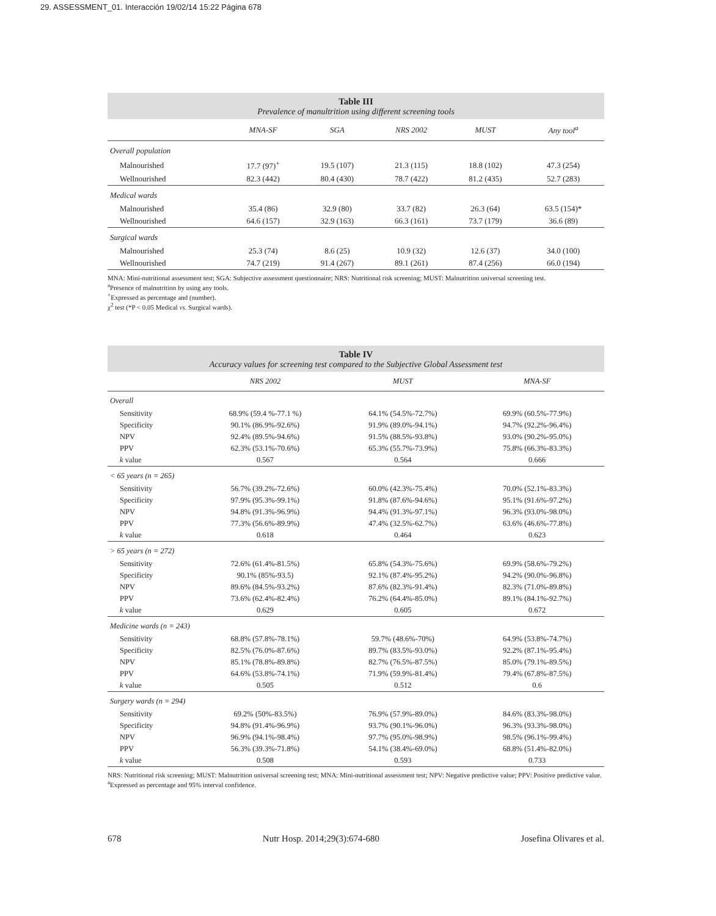29. ASSESSMENT_01. Interacción 19/02/14 15:22 Página 678
Table III
Prevalence of manultrition using different screening tools
| | MNA-SF | SGA | NRS 2002 | MUST | Any tool<sup>a</sup> |
| --- | --- | --- | --- | --- | --- |
| Overall population | | | | | |
| Malnourished | 17.7 (97)<sup>+</sup> | 19.5 (107) | 21.3 (115) | 18.8 (102) | 47.3 (254) |
| Wellnourished | 82.3 (442) | 80.4 (430) | 78.7 (422) | 81.2 (435) | 52.7 (283) |
| Medical wards | | | | | |
| Malnourished | 35.4 (86) | 32.9 (80) | 33.7 (82) | 26.3 (64) | 63.5 (154)* |
| Wellnourished | 64.6 (157) | 32.9 (163) | 66.3 (161) | 73.7 (179) | 36.6 (89) |
| Surgical wards | | | | | |
| Malnourished | 25.3 (74) | 8.6 (25) | 10.9 (32) | 12.6 (37) | 34.0 (100) |
| Wellnourished | 74.7 (219) | 91.4 (267) | 89.1 (261) | 87.4 (256) | 66.0 (194) |
MNA: Mini-nutritional assessment test; SGA: Subjective assessment questionnaire; NRS: Nutritional risk screening; MUST: Malnutrition universal screening test.
<sup>a</sup> Presence of malnutrition by using any tools.
<sup>+</sup>Expressed as percentage and (number).
χ<sup>2</sup> test (*P < 0.05 Medical vs. Surgical wards).
Table IV
Accuracy values for screening test compared to the Subjective Global Assessment test
| | NRS 2002 | MUST | MNA-SF |
| --- | --- | --- | --- |
| Overall | | | |
| Sensitivity | 68.9% (59.4 %-77.1 %) | 64.1% (54.5%-72.7%) | 69.9% (60.5%-77.9%) |
| Specificity | 90.1% (86.9%-92.6%) | 91.9% (89.0%-94.1%) | 94.7% (92.2%-96.4%) |
| NPV | 92.4% (89.5%-94.6%) | 91.5% (88.5%-93.8%) | 93.0% (90.2%-95.0%) |
| PPV | 62.3% (53.1%-70.6%) | 65.3% (55.7%-73.9%) | 75.8% (66.3%-83.3%) |
| k value | 0.567 | 0.564 | 0.666 |
| < 65 years (n = 265) | | | |
| Sensitivity | 56.7% (39.2%-72.6%) | 60.0% (42.3%-75.4%) | 70.0% (52.1%-83.3%) |
| Specificity | 97.9% (95.3%-99.1%) | 91.8% (87.6%-94.6%) | 95.1% (91.6%-97.2%) |
| NPV | 94.8% (91.3%-96.9%) | 94.4% (91.3%-97.1%) | 96.3% (93.0%-98.0%) |
| PPV | 77.3% (56.6%-89.9%) | 47.4% (32.5%-62.7%) | 63.6% (46.6%-77.8%) |
| k value | 0.618 | 0.464 | 0.623 |
| > 65 years (n = 272) | | | |
| Sensitivity | 72.6% (61.4%-81.5%) | 65.8% (54.3%-75.6%) | 69.9% (58.6%-79.2%) |
| Specificity | 90.1% (85%-93.5) | 92.1% (87.4%-95.2%) | 94.2% (90.0%-96.8%) |
| NPV | 89.6% (84.5%-93.2%) | 87.6% (82.3%-91.4%) | 82.3% (71.0%-89.8%) |
| PPV | 73.6% (62.4%-82.4%) | 76.2% (64.4%-85.0%) | 89.1% (84.1%-92.7%) |
| k value | 0.629 | 0.605 | 0.672 |
| Medicine wards (n = 243) | | | |
| Sensitivity | 68.8% (57.8%-78.1%) | 59.7% (48.6%-70%) | 64.9% (53.8%-74.7%) |
| Specificity | 82.5% (76.0%-87.6%) | 89.7% (83.5%-93.0%) | 92.2% (87.1%-95.4%) |
| NPV | 85.1% (78.8%-89.8%) | 82.7% (76.5%-87.5%) | 85.0% (79.1%-89.5%) |
| PPV | 64.6% (53.8%-74.1%) | 71.9% (59.9%-81.4%) | 79.4% (67.8%-87.5%) |
| k value | 0.505 | 0.512 | 0.6 |
| Surgery wards (n = 294) | | | |
| Sensitivity | 69.2% (50%-83.5%) | 76.9% (57.9%-89.0%) | 84.6% (83.3%-98.0%) |
| Specificity | 94.8% (91.4%-96.9%) | 93.7% (90.1%-96.0%) | 96.3% (93.3%-98.0%) |
| NPV | 96.9% (94.1%-98.4%) | 97.7% (95.0%-98.9%) | 98.5% (96.1%-99.4%) |
| PPV | 56.3% (39.3%-71.8%) | 54.1% (38.4%-69.0%) | 68.8% (51.4%-82.0%) |
| k value | 0.508 | 0.593 | 0.733 |
NRS: Nutritional risk screening; MUST: Malnutrition universal screening test; MNA: Mini-nutritional assessment test; NPV: Negative predictive value; PPV: Positive predictive value.
<sup>a</sup> Expressed as percentage and 95% interval confidence.
678 Nutr Hosp. 2014;29(3):674-680 Josefina Olivares et al.